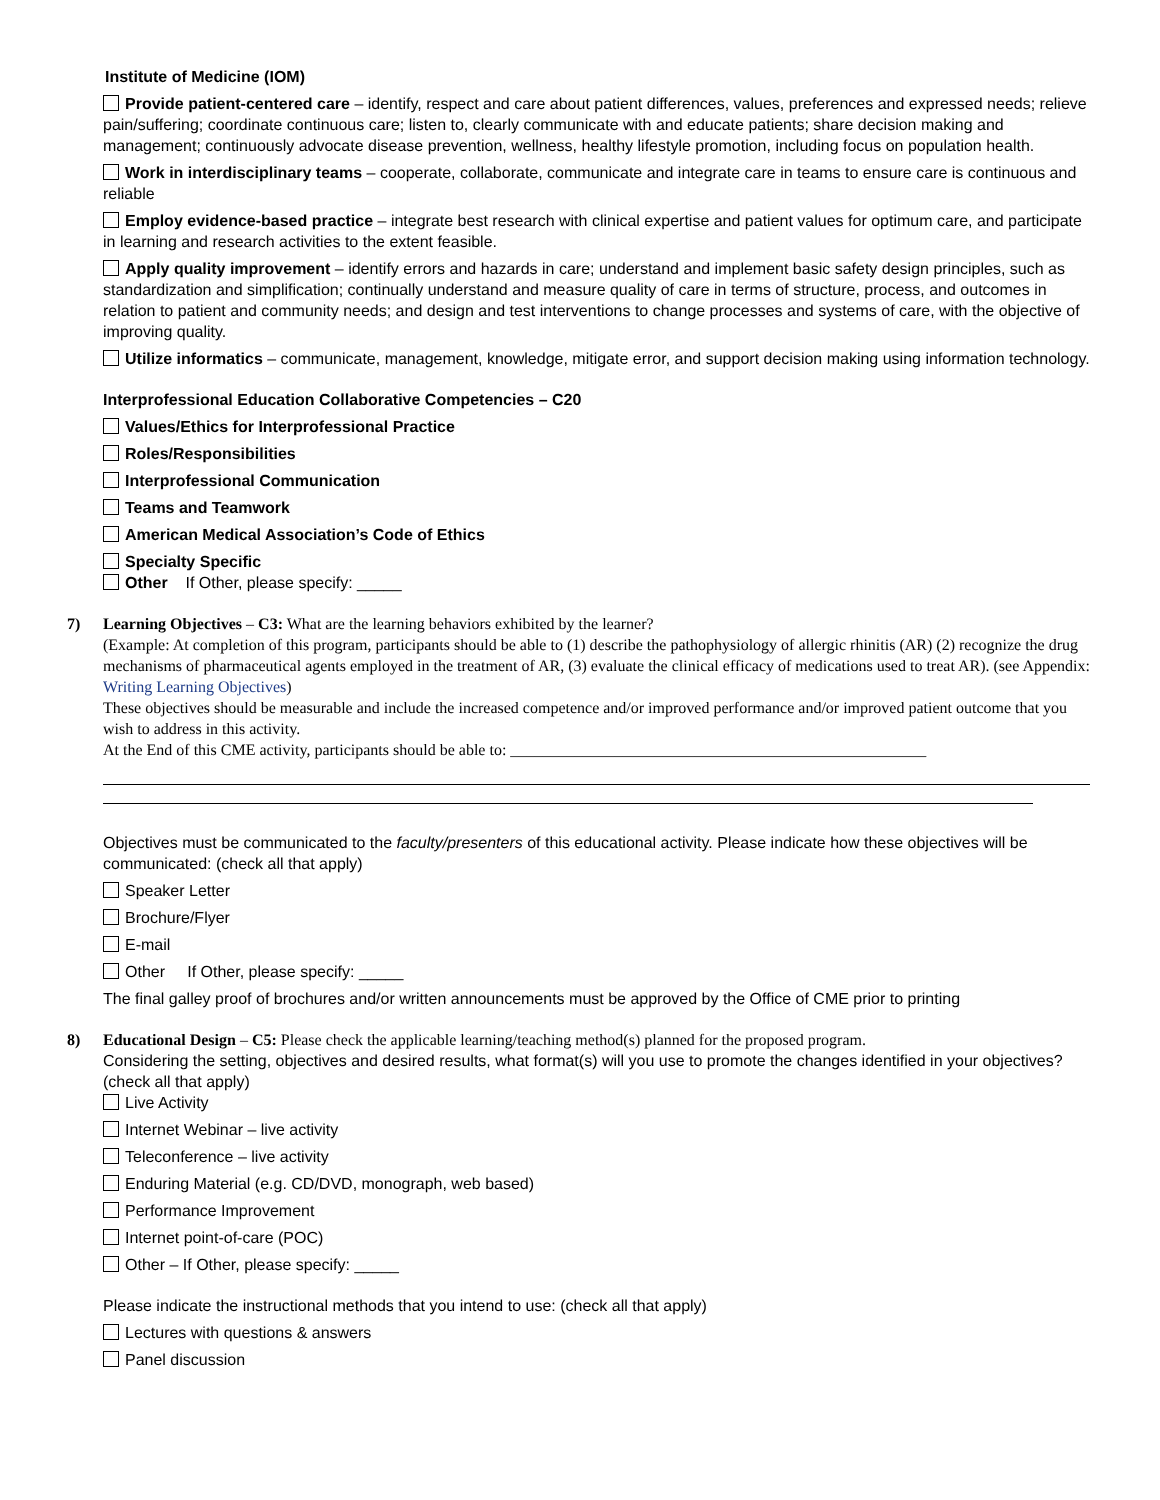Institute of Medicine (IOM)
Provide patient-centered care – identify, respect and care about patient differences, values, preferences and expressed needs; relieve pain/suffering; coordinate continuous care; listen to, clearly communicate with and educate patients; share decision making and management; continuously advocate disease prevention, wellness, healthy lifestyle promotion, including focus on population health.
Work in interdisciplinary teams – cooperate, collaborate, communicate and integrate care in teams to ensure care is continuous and reliable
Employ evidence-based practice – integrate best research with clinical expertise and patient values for optimum care, and participate in learning and research activities to the extent feasible.
Apply quality improvement – identify errors and hazards in care; understand and implement basic safety design principles, such as standardization and simplification; continually understand and measure quality of care in terms of structure, process, and outcomes in relation to patient and community needs; and design and test interventions to change processes and systems of care, with the objective of improving quality.
Utilize informatics – communicate, management, knowledge, mitigate error, and support decision making using information technology.
Interprofessional Education Collaborative Competencies – C20
Values/Ethics for Interprofessional Practice
Roles/Responsibilities
Interprofessional Communication
Teams and Teamwork
American Medical Association’s Code of Ethics
Specialty Specific
Other If Other, please specify: _____
7) Learning Objectives – C3: What are the learning behaviors exhibited by the learner?
(Example: At completion of this program, participants should be able to (1) describe the pathophysiology of allergic rhinitis (AR) (2) recognize the drug mechanisms of pharmaceutical agents employed in the treatment of AR, (3) evaluate the clinical efficacy of medications used to treat AR). (see Appendix: Writing Learning Objectives)
These objectives should be measurable and include the increased competence and/or improved performance and/or improved patient outcome that you wish to address in this activity.
At the End of this CME activity, participants should be able to: ____________________________________________________
Objectives must be communicated to the faculty/presenters of this educational activity. Please indicate how these objectives will be communicated: (check all that apply)
Speaker Letter
Brochure/Flyer
E-mail
Other If Other, please specify: _____
The final galley proof of brochures and/or written announcements must be approved by the Office of CME prior to printing
8) Educational Design – C5: Please check the applicable learning/teaching method(s) planned for the proposed program.
Considering the setting, objectives and desired results, what format(s) will you use to promote the changes identified in your objectives? (check all that apply)
Live Activity
Internet Webinar – live activity
Teleconference – live activity
Enduring Material (e.g. CD/DVD, monograph, web based)
Performance Improvement
Internet point-of-care (POC)
Other – If Other, please specify: _____
Please indicate the instructional methods that you intend to use: (check all that apply)
Lectures with questions & answers
Panel discussion